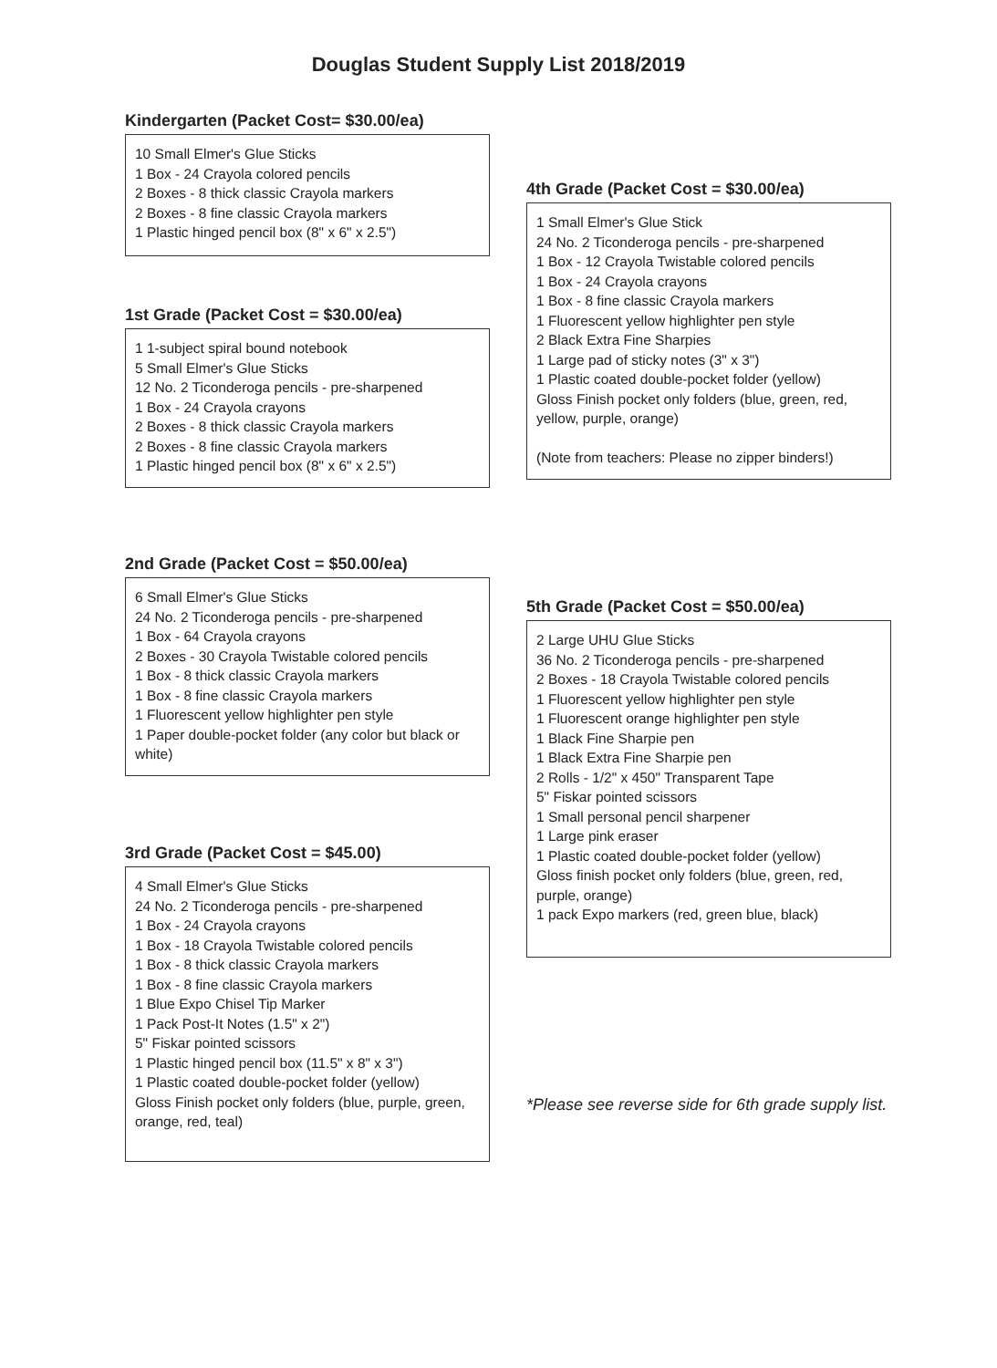Douglas Student Supply List 2018/2019
Kindergarten (Packet Cost= $30.00/ea)
10 Small Elmer's Glue Sticks
1 Box - 24 Crayola colored pencils
2 Boxes - 8 thick classic Crayola markers
2 Boxes - 8 fine classic Crayola markers
1 Plastic hinged pencil box (8" x 6" x 2.5")
1st Grade (Packet Cost = $30.00/ea)
1 1-subject spiral bound notebook
5 Small Elmer's Glue Sticks
12 No. 2 Ticonderoga pencils - pre-sharpened
1 Box - 24 Crayola crayons
2 Boxes - 8 thick classic Crayola markers
2 Boxes - 8 fine classic Crayola markers
1 Plastic hinged pencil box (8" x 6" x 2.5")
2nd Grade (Packet Cost = $50.00/ea)
6 Small Elmer's Glue Sticks
24 No. 2 Ticonderoga pencils - pre-sharpened
1 Box - 64 Crayola crayons
2 Boxes - 30 Crayola Twistable colored pencils
1 Box - 8 thick classic Crayola markers
1 Box - 8 fine classic Crayola markers
1 Fluorescent yellow highlighter pen style
1 Paper double-pocket folder (any color but black or white)
3rd Grade (Packet Cost = $45.00)
4 Small Elmer's Glue Sticks
24 No. 2 Ticonderoga pencils - pre-sharpened
1 Box - 24 Crayola crayons
1 Box - 18 Crayola Twistable colored pencils
1 Box - 8 thick classic Crayola markers
1 Box - 8 fine classic Crayola markers
1 Blue Expo Chisel Tip Marker
1 Pack Post-It Notes (1.5" x 2")
5" Fiskar pointed scissors
1 Plastic hinged pencil box (11.5" x 8" x 3")
1 Plastic coated double-pocket folder (yellow)
Gloss Finish pocket only folders (blue, purple, green, orange, red, teal)
4th Grade (Packet Cost = $30.00/ea)
1 Small Elmer's Glue Stick
24 No. 2 Ticonderoga pencils - pre-sharpened
1 Box - 12 Crayola Twistable colored pencils
1 Box - 24 Crayola crayons
1 Box - 8 fine classic Crayola markers
1 Fluorescent yellow highlighter pen style
2 Black Extra Fine Sharpies
1 Large pad of sticky notes (3" x 3")
1 Plastic coated double-pocket folder (yellow)
Gloss Finish pocket only folders (blue, green, red, yellow, purple, orange)
(Note from teachers: Please no zipper binders!)
5th Grade (Packet Cost = $50.00/ea)
2 Large UHU Glue Sticks
36 No. 2 Ticonderoga pencils - pre-sharpened
2 Boxes - 18 Crayola Twistable colored pencils
1 Fluorescent yellow highlighter pen style
1 Fluorescent orange highlighter pen style
1 Black Fine Sharpie pen
1 Black Extra Fine Sharpie pen
2 Rolls - 1/2" x 450" Transparent Tape
5" Fiskar pointed scissors
1 Small personal pencil sharpener
1 Large pink eraser
1 Plastic coated double-pocket folder (yellow)
Gloss finish pocket only folders (blue, green, red, purple, orange)
1 pack Expo markers (red, green blue, black)
*Please see reverse side for 6th grade supply list.